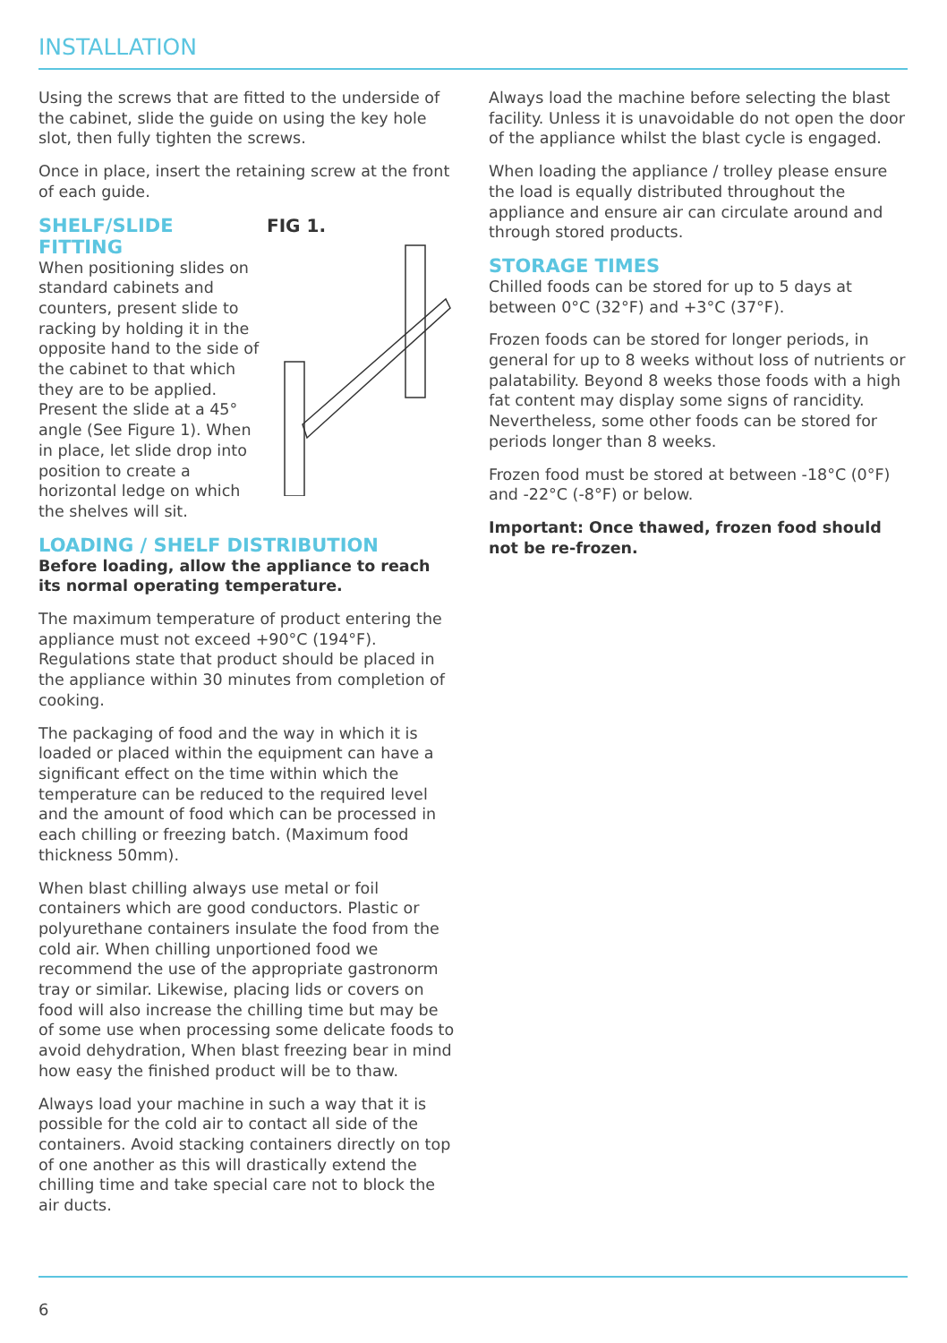INSTALLATION
Using the screws that are fitted to the underside of the cabinet, slide the guide on using the key hole slot, then fully tighten the screws.
Once in place, insert the retaining screw at the front of each guide.
FIG 1.
SHELF/SLIDE FITTING
When positioning slides on standard cabinets and counters, present slide to racking by holding it in the opposite hand to the side of the cabinet to that which they are to be applied. Present the slide at a 45° angle (See Figure 1). When in place, let slide drop into position to create a horizontal ledge on which the shelves will sit.
LOADING / SHELF DISTRIBUTION
Before loading, allow the appliance to reach its normal operating temperature.
The maximum temperature of product entering the appliance must not exceed +90°C (194°F). Regulations state that product should be placed in the appliance within 30 minutes from completion of cooking.
The packaging of food and the way in which it is loaded or placed within the equipment can have a significant effect on the time within which the temperature can be reduced to the required level and the amount of food which can be processed in each chilling or freezing batch. (Maximum food thickness 50mm).
When blast chilling always use metal or foil containers which are good conductors. Plastic or polyurethane containers insulate the food from the cold air. When chilling unportioned food we recommend the use of the appropriate gastronorm tray or similar. Likewise, placing lids or covers on food will also increase the chilling time but may be of some use when processing some delicate foods to avoid dehydration, When blast freezing bear in mind how easy the finished product will be to thaw.
Always load your machine in such a way that it is possible for the cold air to contact all side of the containers. Avoid stacking containers directly on top of one another as this will drastically extend the chilling time and take special care not to block the air ducts.
Always load the machine before selecting the blast facility. Unless it is unavoidable do not open the door of the appliance whilst the blast cycle is engaged.
When loading the appliance / trolley please ensure the load is equally distributed throughout the appliance and ensure air can circulate around and through stored products.
STORAGE TIMES
Chilled foods can be stored for up to 5 days at between 0°C (32°F) and +3°C (37°F).
Frozen foods can be stored for longer periods, in general for up to 8 weeks without loss of nutrients or palatability. Beyond 8 weeks those foods with a high fat content may display some signs of rancidity. Nevertheless, some other foods can be stored for periods longer than 8 weeks.
Frozen food must be stored at between -18°C (0°F) and -22°C (-8°F) or below.
Important: Once thawed, frozen food should not be re-frozen.
6